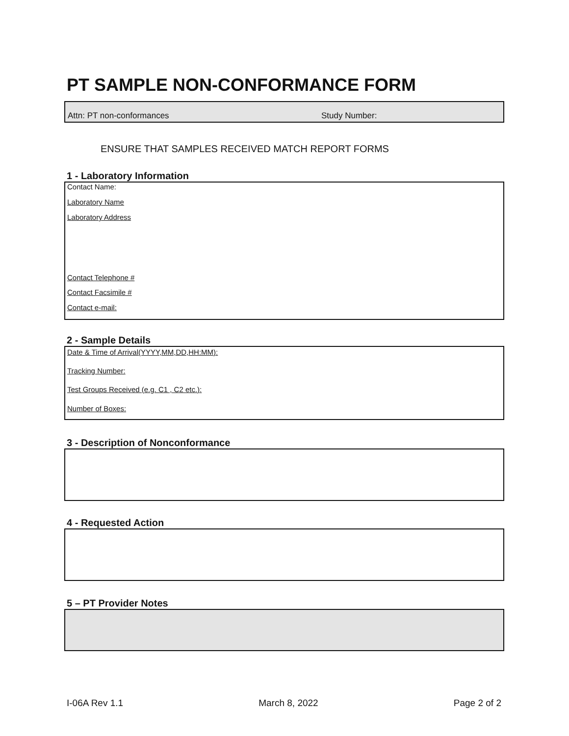PT SAMPLE NON-CONFORMANCE FORM
Attn: PT non-conformances Study Number:
ENSURE THAT SAMPLES RECEIVED MATCH REPORT FORMS
1 - Laboratory Information
Contact Name:
Laboratory Name
Laboratory Address
Contact Telephone #
Contact Facsimile #
Contact e-mail:
2 - Sample Details
Date & Time of Arrival(YYYY,MM,DD,HH:MM):
Tracking Number:
Test Groups Received (e.g. C1 , C2 etc.):
Number of Boxes:
3 - Description of Nonconformance
4 - Requested Action
5 – PT Provider Notes
I-06A Rev 1.1 March 8, 2022 Page 2 of 2